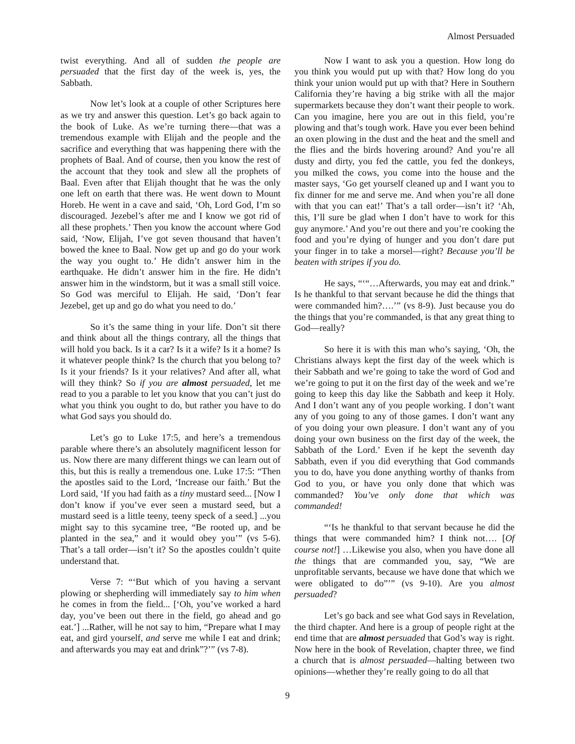Almost Persuaded
twist everything. And all of sudden the people are persuaded that the first day of the week is, yes, the Sabbath.
Now let’s look at a couple of other Scriptures here as we try and answer this question. Let’s go back again to the book of Luke. As we’re turning there—that was a tremendous example with Elijah and the people and the sacrifice and everything that was happening there with the prophets of Baal. And of course, then you know the rest of the account that they took and slew all the prophets of Baal. Even after that Elijah thought that he was the only one left on earth that there was. He went down to Mount Horeb. He went in a cave and said, ‘Oh, Lord God, I’m so discouraged. Jezebel’s after me and I know we got rid of all these prophets.’ Then you know the account where God said, ‘Now, Elijah, I’ve got seven thousand that haven’t bowed the knee to Baal. Now get up and go do your work the way you ought to.’ He didn’t answer him in the earthquake. He didn’t answer him in the fire. He didn’t answer him in the windstorm, but it was a small still voice. So God was merciful to Elijah. He said, ‘Don’t fear Jezebel, get up and go do what you need to do.’
So it’s the same thing in your life. Don’t sit there and think about all the things contrary, all the things that will hold you back. Is it a car? Is it a wife? Is it a home? Is it whatever people think? Is the church that you belong to? Is it your friends? Is it your relatives? And after all, what will they think? So if you are almost persuaded, let me read to you a parable to let you know that you can’t just do what you think you ought to do, but rather you have to do what God says you should do.
Let’s go to Luke 17:5, and here’s a tremendous parable where there’s an absolutely magnificent lesson for us. Now there are many different things we can learn out of this, but this is really a tremendous one. Luke 17:5: “Then the apostles said to the Lord, ‘Increase our faith.’ But the Lord said, ‘If you had faith as a tiny mustard seed... [Now I don’t know if you’ve ever seen a mustard seed, but a mustard seed is a little teeny, teeny speck of a seed.] ...you might say to this sycamine tree, “Be rooted up, and be planted in the sea,” and it would obey you’” (vs 5-6). That’s a tall order—isn’t it? So the apostles couldn’t quite understand that.
Verse 7: “‘But which of you having a servant plowing or shepherding will immediately say to him when he comes in from the field... [‘Oh, you’ve worked a hard day, you’ve been out there in the field, go ahead and go eat.’] ...Rather, will he not say to him, “Prepare what I may eat, and gird yourself, and serve me while I eat and drink; and afterwards you may eat and drink”?’” (vs 7-8).
Now I want to ask you a question. How long do you think you would put up with that? How long do you think your union would put up with that? Here in Southern California they’re having a big strike with all the major supermarkets because they don’t want their people to work. Can you imagine, here you are out in this field, you’re plowing and that’s tough work. Have you ever been behind an oxen plowing in the dust and the heat and the smell and the flies and the birds hovering around? And you’re all dusty and dirty, you fed the cattle, you fed the donkeys, you milked the cows, you come into the house and the master says, ‘Go get yourself cleaned up and I want you to fix dinner for me and serve me. And when you’re all done with that you can eat!’ That’s a tall order—isn’t it? ‘Ah, this, I’ll sure be glad when I don’t have to work for this guy anymore.’ And you’re out there and you’re cooking the food and you’re dying of hunger and you don’t dare put your finger in to take a morsel—right? Because you’ll be beaten with stripes if you do.
He says, “‘“…Afterwards, you may eat and drink.” Is he thankful to that servant because he did the things that were commanded him?….’” (vs 8-9). Just because you do the things that you’re commanded, is that any great thing to God—really?
So here it is with this man who’s saying, ‘Oh, the Christians always kept the first day of the week which is their Sabbath and we’re going to take the word of God and we’re going to put it on the first day of the week and we’re going to keep this day like the Sabbath and keep it Holy. And I don’t want any of you people working. I don’t want any of you going to any of those games. I don’t want any of you doing your own pleasure. I don’t want any of you doing your own business on the first day of the week, the Sabbath of the Lord.’ Even if he kept the seventh day Sabbath, even if you did everything that God commands you to do, have you done anything worthy of thanks from God to you, or have you only done that which was commanded? You’ve only done that which was commanded!
“‘Is he thankful to that servant because he did the things that were commanded him? I think not…. [Of course not!] …Likewise you also, when you have done all the things that are commanded you, say, “We are unprofitable servants, because we have done that which we were obligated to do”’” (vs 9-10). Are you almost persuaded?
Let’s go back and see what God says in Revelation, the third chapter. And here is a group of people right at the end time that are almost persuaded that God’s way is right. Now here in the book of Revelation, chapter three, we find a church that is almost persuaded—halting between two opinions—whether they’re really going to do all that
9